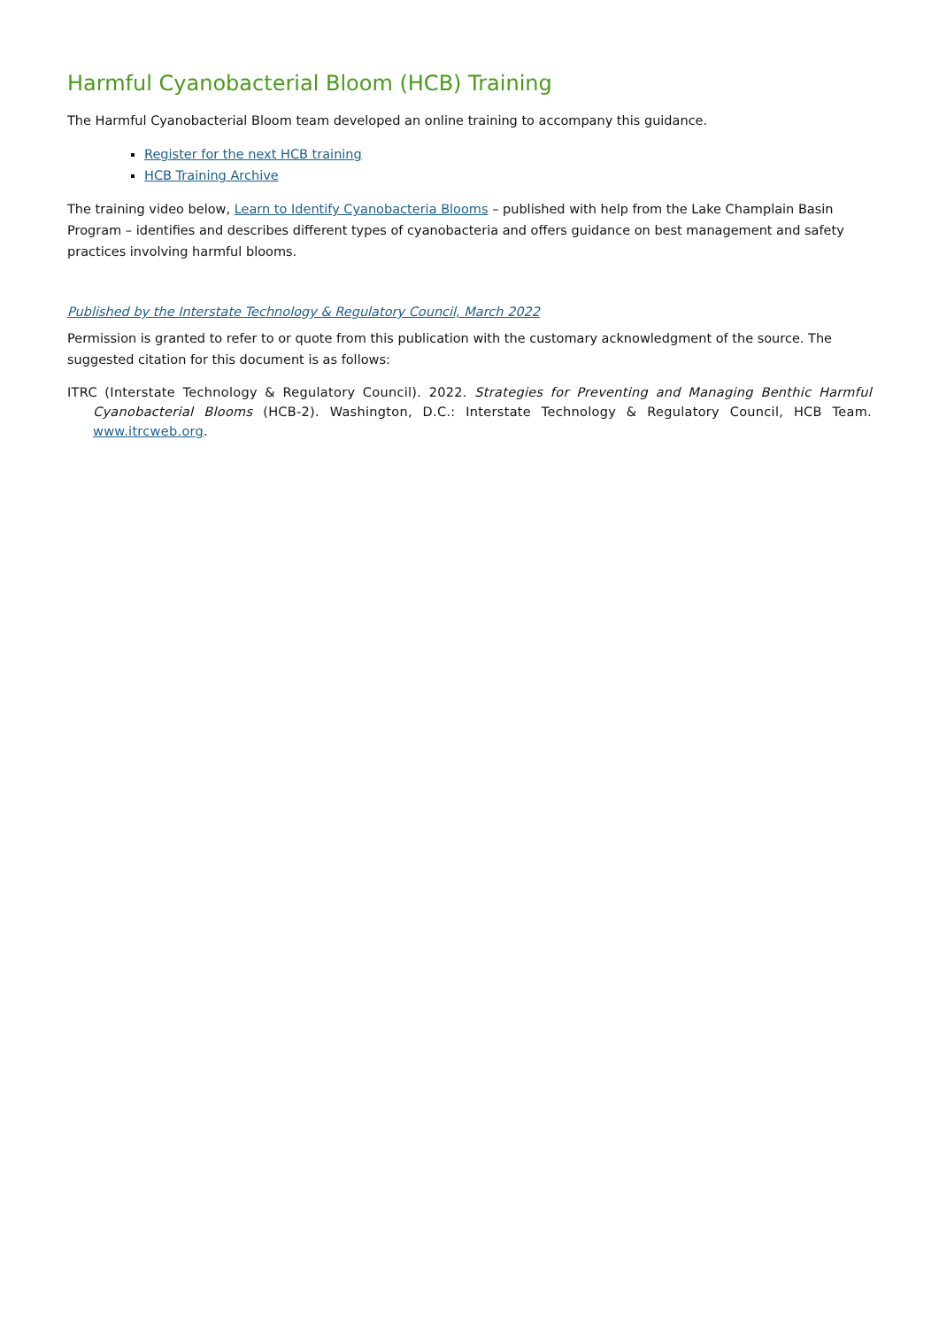Harmful Cyanobacterial Bloom (HCB) Training
The Harmful Cyanobacterial Bloom team developed an online training to accompany this guidance.
Register for the next HCB training
HCB Training Archive
The training video below, Learn to Identify Cyanobacteria Blooms – published with help from the Lake Champlain Basin Program – identifies and describes different types of cyanobacteria and offers guidance on best management and safety practices involving harmful blooms.
Published by the Interstate Technology & Regulatory Council, March 2022
Permission is granted to refer to or quote from this publication with the customary acknowledgment of the source. The suggested citation for this document is as follows:
ITRC (Interstate Technology & Regulatory Council). 2022. Strategies for Preventing and Managing Benthic Harmful Cyanobacterial Blooms (HCB-2). Washington, D.C.: Interstate Technology & Regulatory Council, HCB Team. www.itrcweb.org.